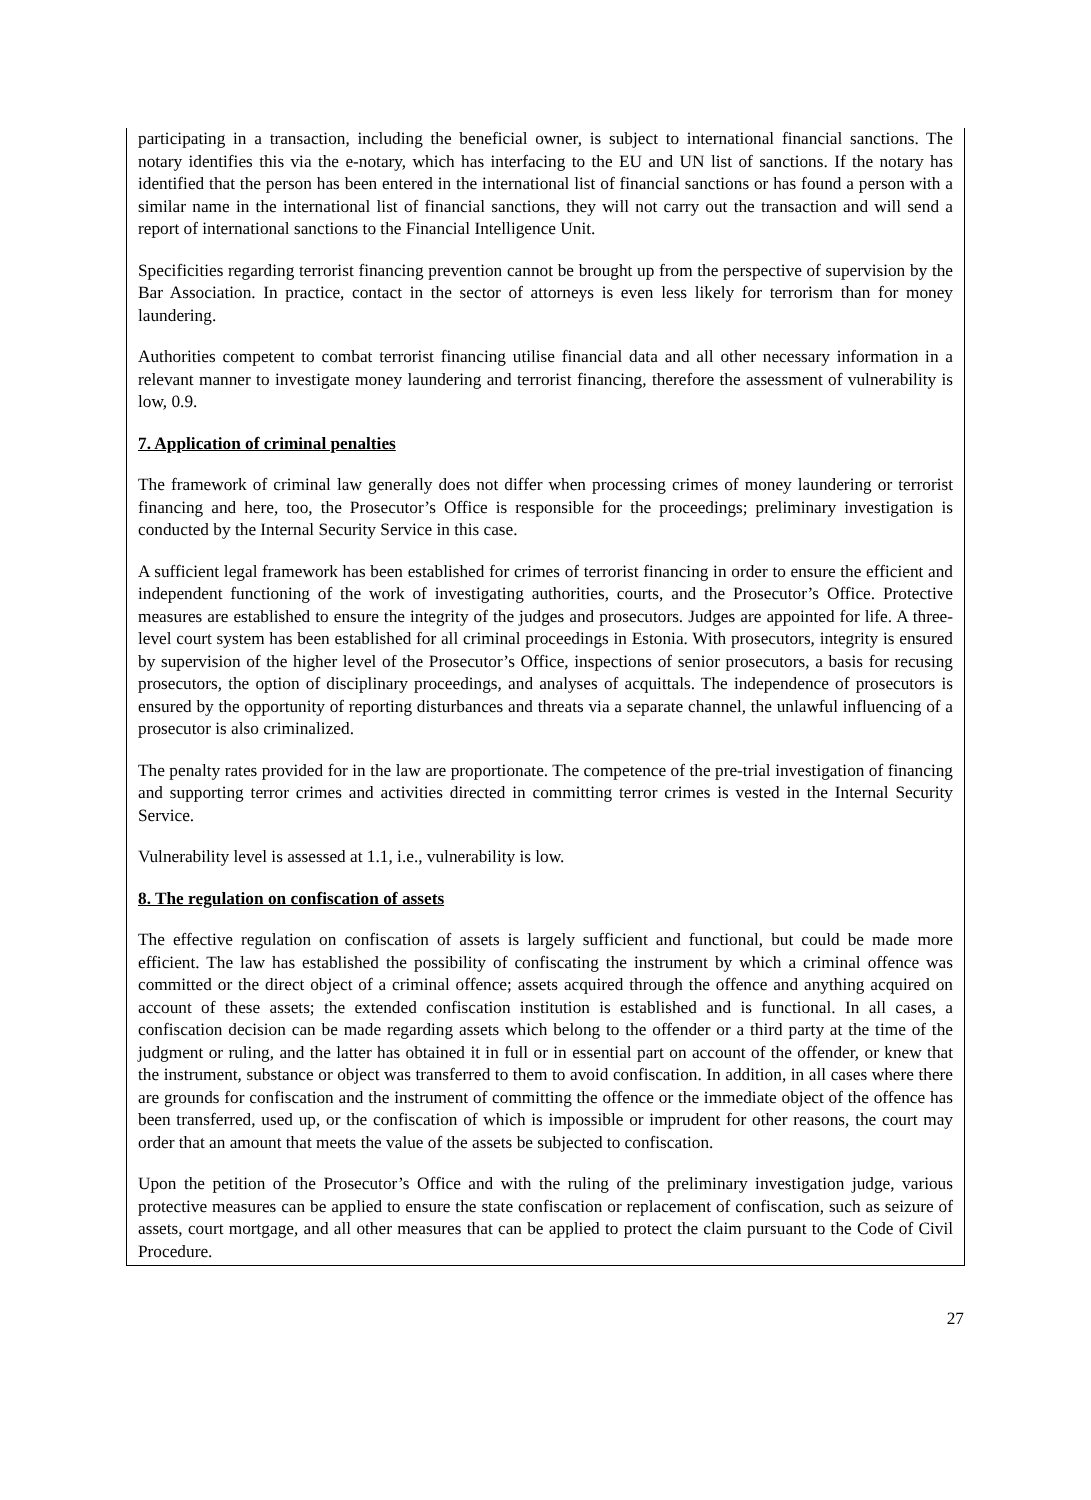participating in a transaction, including the beneficial owner, is subject to international financial sanctions. The notary identifies this via the e-notary, which has interfacing to the EU and UN list of sanctions. If the notary has identified that the person has been entered in the international list of financial sanctions or has found a person with a similar name in the international list of financial sanctions, they will not carry out the transaction and will send a report of international sanctions to the Financial Intelligence Unit.
Specificities regarding terrorist financing prevention cannot be brought up from the perspective of supervision by the Bar Association. In practice, contact in the sector of attorneys is even less likely for terrorism than for money laundering.
Authorities competent to combat terrorist financing utilise financial data and all other necessary information in a relevant manner to investigate money laundering and terrorist financing, therefore the assessment of vulnerability is low, 0.9.
7. Application of criminal penalties
The framework of criminal law generally does not differ when processing crimes of money laundering or terrorist financing and here, too, the Prosecutor’s Office is responsible for the proceedings; preliminary investigation is conducted by the Internal Security Service in this case.
A sufficient legal framework has been established for crimes of terrorist financing in order to ensure the efficient and independent functioning of the work of investigating authorities, courts, and the Prosecutor’s Office. Protective measures are established to ensure the integrity of the judges and prosecutors. Judges are appointed for life. A three-level court system has been established for all criminal proceedings in Estonia. With prosecutors, integrity is ensured by supervision of the higher level of the Prosecutor’s Office, inspections of senior prosecutors, a basis for recusing prosecutors, the option of disciplinary proceedings, and analyses of acquittals. The independence of prosecutors is ensured by the opportunity of reporting disturbances and threats via a separate channel, the unlawful influencing of a prosecutor is also criminalized.
The penalty rates provided for in the law are proportionate. The competence of the pre-trial investigation of financing and supporting terror crimes and activities directed in committing terror crimes is vested in the Internal Security Service.
Vulnerability level is assessed at 1.1, i.e., vulnerability is low.
8. The regulation on confiscation of assets
The effective regulation on confiscation of assets is largely sufficient and functional, but could be made more efficient. The law has established the possibility of confiscating the instrument by which a criminal offence was committed or the direct object of a criminal offence; assets acquired through the offence and anything acquired on account of these assets; the extended confiscation institution is established and is functional. In all cases, a confiscation decision can be made regarding assets which belong to the offender or a third party at the time of the judgment or ruling, and the latter has obtained it in full or in essential part on account of the offender, or knew that the instrument, substance or object was transferred to them to avoid confiscation. In addition, in all cases where there are grounds for confiscation and the instrument of committing the offence or the immediate object of the offence has been transferred, used up, or the confiscation of which is impossible or imprudent for other reasons, the court may order that an amount that meets the value of the assets be subjected to confiscation.
Upon the petition of the Prosecutor’s Office and with the ruling of the preliminary investigation judge, various protective measures can be applied to ensure the state confiscation or replacement of confiscation, such as seizure of assets, court mortgage, and all other measures that can be applied to protect the claim pursuant to the Code of Civil Procedure.
27